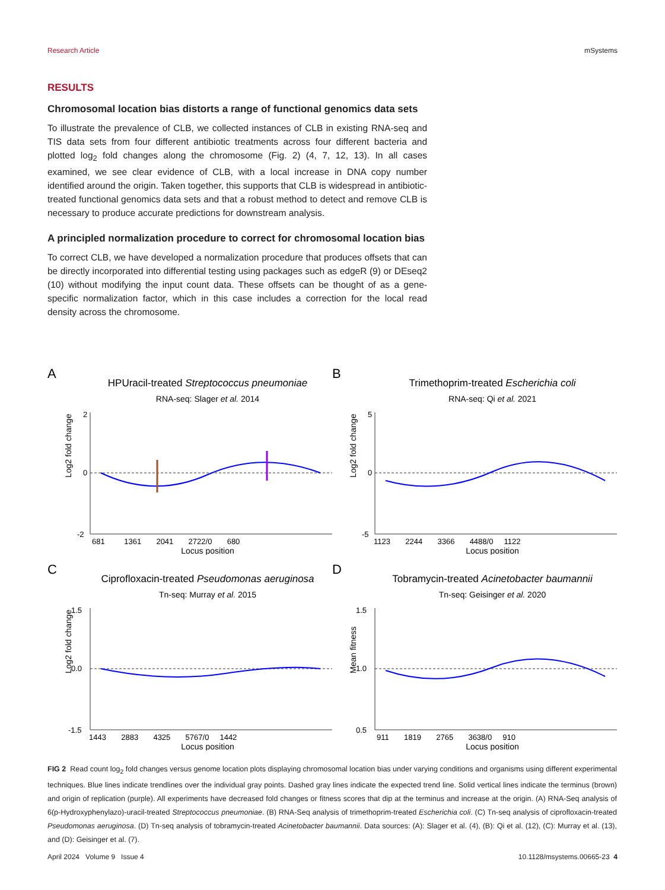Research Article mSystems
RESULTS
Chromosomal location bias distorts a range of functional genomics data sets
To illustrate the prevalence of CLB, we collected instances of CLB in existing RNA-seq and TIS data sets from four different antibiotic treatments across four different bacteria and plotted log<sub>2</sub> fold changes along the chromosome (Fig. 2) (4, 7, 12, 13). In all cases examined, we see clear evidence of CLB, with a local increase in DNA copy number identified around the origin. Taken together, this supports that CLB is widespread in antibiotic-treated functional genomics data sets and that a robust method to detect and remove CLB is necessary to produce accurate predictions for downstream analysis.
A principled normalization procedure to correct for chromosomal location bias
To correct CLB, we have developed a normalization procedure that produces offsets that can be directly incorporated into differential testing using packages such as edgeR (9) or DEseq2 (10) without modifying the input count data. These offsets can be thought of as a gene-specific normalization factor, which in this case includes a correction for the local read density across the chromosome.
A
HPUracil-treated Streptococcus pneumoniae
RNA-seq: Slager et al. 2014
Log2 fold change
2
0
-2
681 1361 2041 2722/0 680
Locus position
B
Trimethoprim-treated Escherichia coli
RNA-seq: Qi et al. 2021
Log2 fold change
5
0
-5
1123 2244 3366 4488/0 1122
Locus position
C
Ciprofloxacin-treated Pseudomonas aeruginosa
Tn-seq: Murray et al. 2015
Log2 fold change
1.5
0.0
-1.5
1443 2883 4325 5767/0 1442
Locus position
D
Tobramycin-treated Acinetobacter baumannii
Tn-seq: Geisinger et al. 2020
Mean fitness
1.5
1.0
0.5
911 1819 2765 3638/0 910
Locus position
FIG 2 Read count log<sub>2</sub> fold changes versus genome location plots displaying chromosomal location bias under varying conditions and organisms using different experimental techniques. Blue lines indicate trendlines over the individual gray points. Dashed gray lines indicate the expected trend line. Solid vertical lines indicate the terminus (brown) and origin of replication (purple). All experiments have decreased fold changes or fitness scores that dip at the terminus and increase at the origin. (A) RNA-Seq analysis of 6(p-Hydroxyphenylazo)-uracil-treated Streptococcus pneumoniae. (B) RNA-Seq analysis of trimethoprim-treated Escherichia coli. (C) Tn-seq analysis of ciprofloxacin-treated Pseudomonas aeruginosa. (D) Tn-seq analysis of tobramycin-treated Acinetobacter baumannii. Data sources: (A): Slager et al. (4), (B): Qi et al. (12), (C): Murray et al. (13), and (D): Geisinger et al. (7).
April 2024 Volume 9 Issue 4 10.1128/msystems.00665-23 4